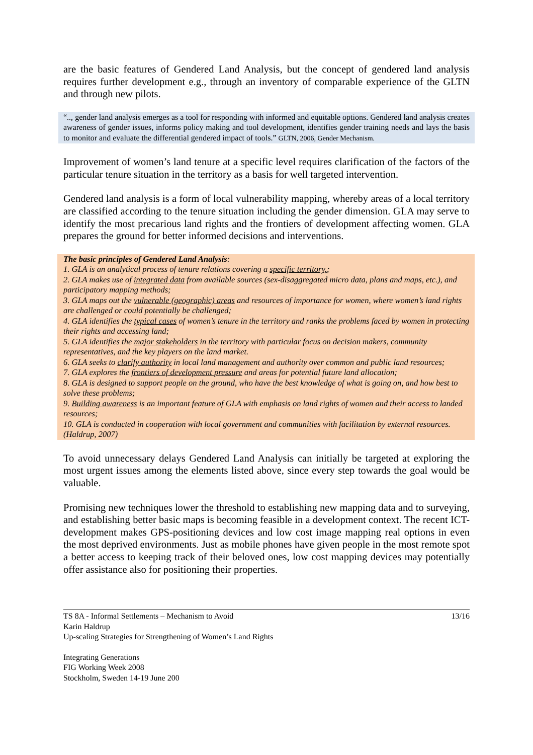are the basic features of Gendered Land Analysis, but the concept of gendered land analysis requires further development e.g., through an inventory of comparable experience of the GLTN and through new pilots.
“.., gender land analysis emerges as a tool for responding with informed and equitable options. Gendered land analysis creates awareness of gender issues, informs policy making and tool development, identifies gender training needs and lays the basis to monitor and evaluate the differential gendered impact of tools.” GLTN, 2006, Gender Mechanism.
Improvement of women’s land tenure at a specific level requires clarification of the factors of the particular tenure situation in the territory as a basis for well targeted intervention.
Gendered land analysis is a form of local vulnerability mapping, whereby areas of a local territory are classified according to the tenure situation including the gender dimension. GLA may serve to identify the most precarious land rights and the frontiers of development affecting women. GLA prepares the ground for better informed decisions and interventions.
The basic principles of Gendered Land Analysis:
1. GLA is an analytical process of tenure relations covering a specific territory,;
2. GLA makes use of integrated data from available sources (sex-disaggregated micro data, plans and maps, etc.), and participatory mapping methods;
3. GLA maps out the vulnerable (geographic) areas and resources of importance for women, where women’s land rights are challenged or could potentially be challenged;
4. GLA identifies the typical cases of women’s tenure in the territory and ranks the problems faced by women in protecting their rights and accessing land;
5. GLA identifies the major stakeholders in the territory with particular focus on decision makers, community representatives, and the key players on the land market.
6. GLA seeks to clarify authority in local land management and authority over common and public land resources;
7. GLA explores the frontiers of development pressure and areas for potential future land allocation;
8. GLA is designed to support people on the ground, who have the best knowledge of what is going on, and how best to solve these problems;
9. Building awareness is an important feature of GLA with emphasis on land rights of women and their access to landed resources;
10. GLA is conducted in cooperation with local government and communities with facilitation by external resources. (Haldrup, 2007)
To avoid unnecessary delays Gendered Land Analysis can initially be targeted at exploring the most urgent issues among the elements listed above, since every step towards the goal would be valuable.
Promising new techniques lower the threshold to establishing new mapping data and to surveying, and establishing better basic maps is becoming feasible in a development context. The recent ICT-development makes GPS-positioning devices and low cost image mapping real options in even the most deprived environments. Just as mobile phones have given people in the most remote spot a better access to keeping track of their beloved ones, low cost mapping devices may potentially offer assistance also for positioning their properties.
TS 8A - Informal Settlements – Mechanism to Avoid
Karin Haldrup
Up-scaling Strategies for Strengthening of Women’s Land Rights
13/16
Integrating Generations
FIG Working Week 2008
Stockholm, Sweden 14-19 June 200